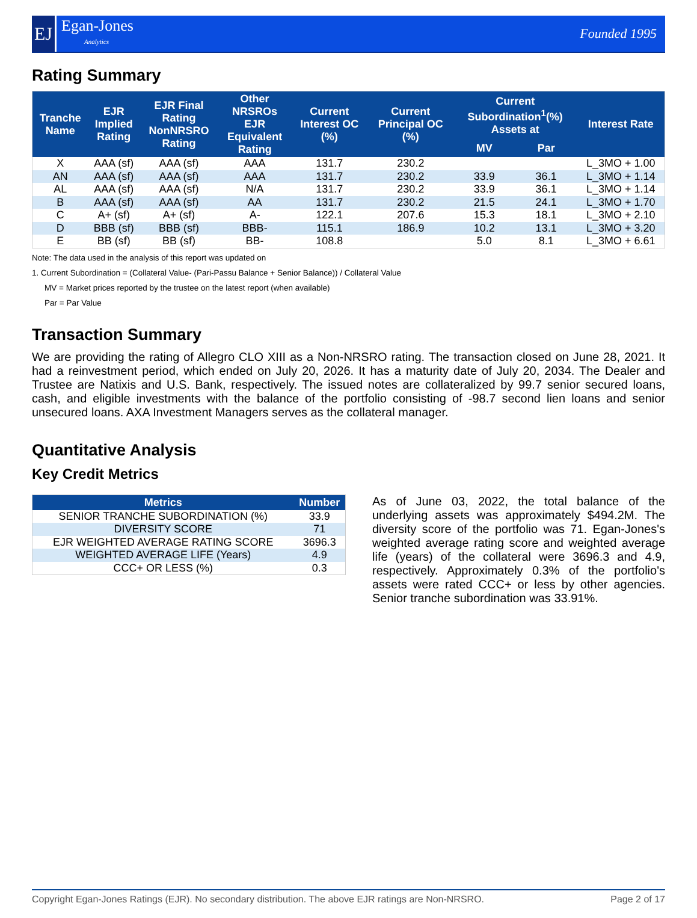EJ
Egan-Jones
Analytics
Founded 1995
Rating Summary
| Tranche Name | EJR Implied Rating | EJR Final Rating NonNRSRO Rating | Other NRSROs EJR Equivalent Rating | Current Interest OC (%) | Current Principal OC (%) | Current Subordination<sup>1</sup>(%) Assets at | | Interest Rate |
| --- | --- | --- | --- | --- | --- | --- | --- | --- |
| | | | | | | MV | Par | |
| X | AAA (sf) | AAA (sf) | AAA | 131.7 | 230.2 | | | L_3MO + 1.00 |
| AN | AAA (sf) | AAA (sf) | AAA | 131.7 | 230.2 | 33.9 | 36.1 | L_3MO + 1.14 |
| AL | AAA (sf) | AAA (sf) | N/A | 131.7 | 230.2 | 33.9 | 36.1 | L_3MO + 1.14 |
| B | AAA (sf) | AAA (sf) | AA | 131.7 | 230.2 | 21.5 | 24.1 | L_3MO + 1.70 |
| C | A+ (sf) | A+ (sf) | A- | 122.1 | 207.6 | 15.3 | 18.1 | L_3MO + 2.10 |
| D | BBB (sf) | BBB (sf) | BBB- | 115.1 | 186.9 | 10.2 | 13.1 | L_3MO + 3.20 |
| E | BB (sf) | BB (sf) | BB- | 108.8 | | 5.0 | 8.1 | L_3MO + 6.61 |
Note: The data used in the analysis of this report was updated on
1. Current Subordination = (Collateral Value- (Pari-Passu Balance + Senior Balance)) / Collateral Value
MV = Market prices reported by the trustee on the latest report (when available)
Par = Par Value
Transaction Summary
We are providing the rating of Allegro CLO XIII as a Non-NRSRO rating. The transaction closed on June 28, 2021. It had a reinvestment period, which ended on July 20, 2026. It has a maturity date of July 20, 2034. The Dealer and Trustee are Natixis and U.S. Bank, respectively. The issued notes are collateralized by 99.7 senior secured loans, cash, and eligible investments with the balance of the portfolio consisting of -98.7 second lien loans and senior unsecured loans. AXA Investment Managers serves as the collateral manager.
Quantitative Analysis
Key Credit Metrics
| Metrics | Number |
| --- | --- |
| SENIOR TRANCHE SUBORDINATION (%) | 33.9 |
| DIVERSITY SCORE | 71 |
| EJR WEIGHTED AVERAGE RATING SCORE | 3696.3 |
| WEIGHTED AVERAGE LIFE (Years) | 4.9 |
| CCC+ OR LESS (%) | 0.3 |
As of June 03, 2022, the total balance of the underlying assets was approximately $494.2M. The diversity score of the portfolio was 71. Egan-Jones's weighted average rating score and weighted average life (years) of the collateral were 3696.3 and 4.9, respectively. Approximately 0.3% of the portfolio's assets were rated CCC+ or less by other agencies. Senior tranche subordination was 33.91%.
Copyright Egan-Jones Ratings (EJR). No secondary distribution. The above EJR ratings are Non-NRSRO. Page 2 of 17